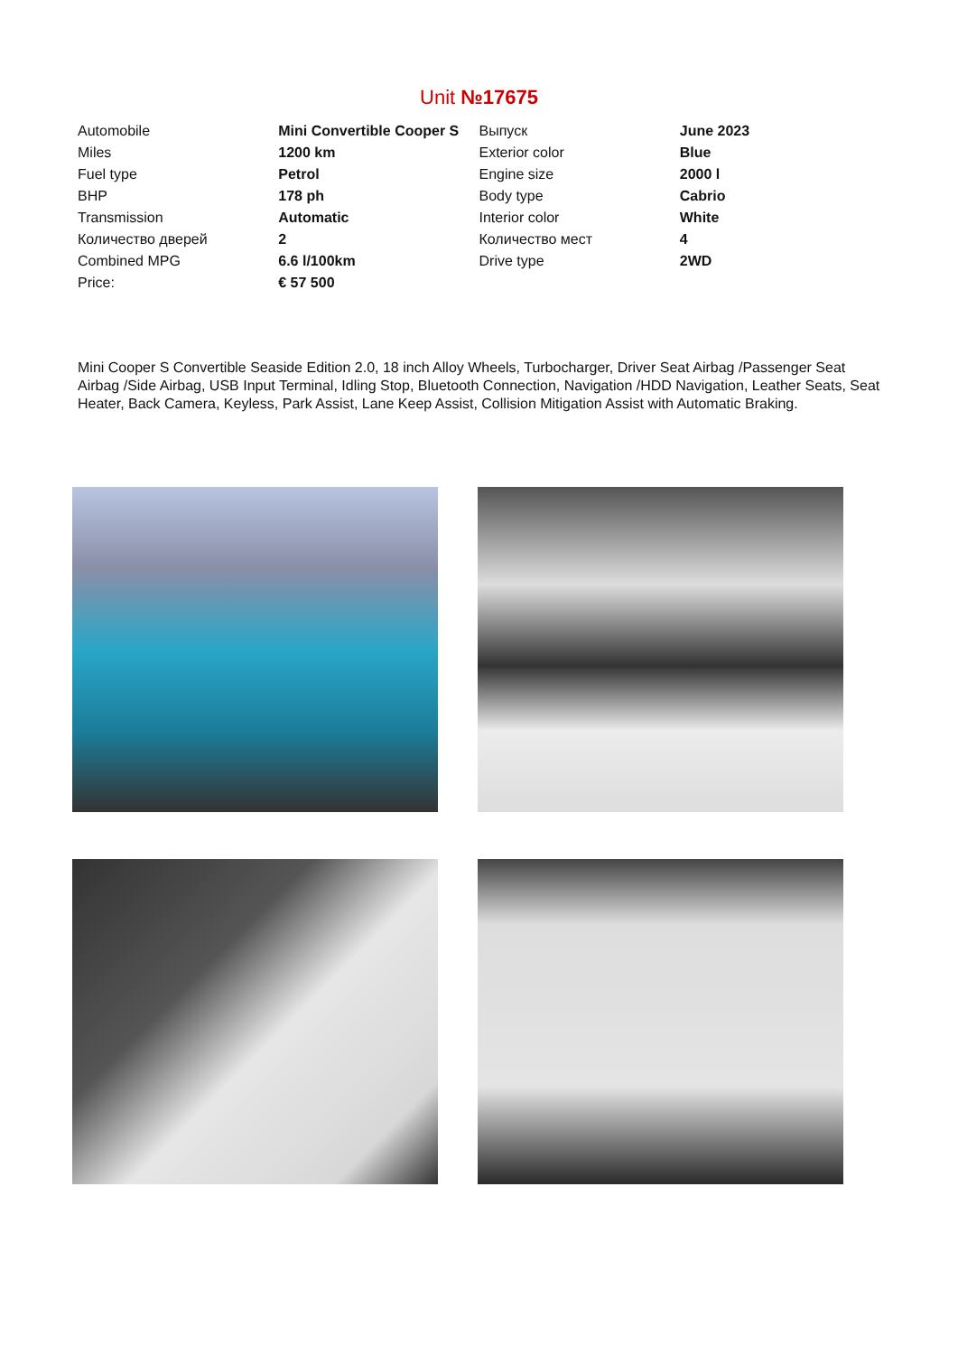Unit №17675
| Automobile | Mini Convertible Cooper S | Выпуск | June 2023 |
| Miles | 1200 km | Exterior color | Blue |
| Fuel type | Petrol | Engine size | 2000 l |
| BHP | 178 ph | Body type | Cabrio |
| Transmission | Automatic | Interior color | White |
| Количество дверей | 2 | Количество мест | 4 |
| Combined MPG | 6.6 l/100km | Drive type | 2WD |
| Price: | € 57 500 | | |
Mini Cooper S Convertible Seaside Edition 2.0, 18 inch Alloy Wheels, Turbocharger, Driver Seat Airbag /Passenger Seat Airbag /Side Airbag, USB Input Terminal, Idling Stop, Bluetooth Connection, Navigation /HDD Navigation, Leather Seats, Seat Heater, Back Camera, Keyless, Park Assist, Lane Keep Assist, Collision Mitigation Assist with Automatic Braking.